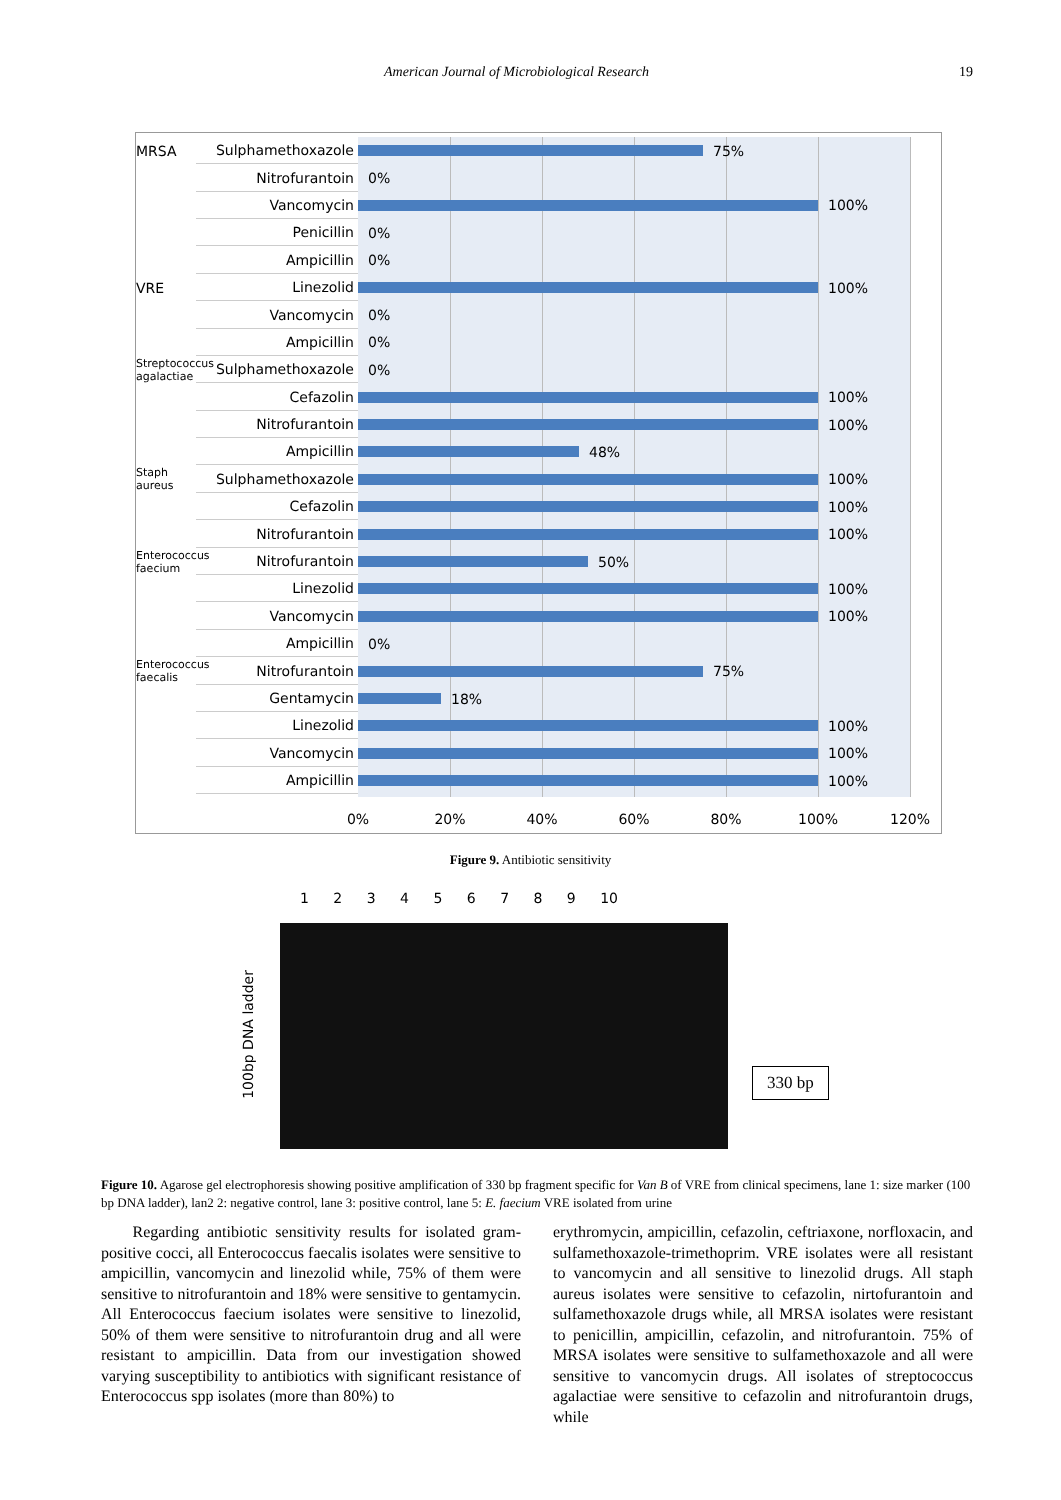American Journal of Microbiological Research 19
MRSA
Sulphamethoxazole
75%
Nitrofurantoin
0%
Vancomycin
100%
Penicillin
0%
Ampicillin
0%
VRE
Linezolid
100%
Vancomycin
0%
Ampicillin
0%
Streptococcus agalactiae
Sulphamethoxazole
0%
Cefazolin
100%
Nitrofurantoin
100%
Ampicillin
48%
Staph aureus
Sulphamethoxazole
100%
Cefazolin
100%
Nitrofurantoin
100%
Enterococcus faecium
Nitrofurantoin
50%
Linezolid
100%
Vancomycin
100%
Ampicillin
0%
Enterococcus faecalis
Nitrofurantoin
75%
Gentamycin
18%
Linezolid
100%
Vancomycin
100%
Ampicillin
100%
0% 20% 40% 60% 80% 100% 120%
Figure 9. Antibiotic sensitivity
1 2 3 4 5 6 7 8 9 10
100bp DNA ladder
330 bp
Figure 10. Agarose gel electrophoresis showing positive amplification of 330 bp fragment specific for Van B of VRE from clinical specimens, lane 1: size marker (100 bp DNA ladder), lan2 2: negative control, lane 3: positive control, lane 5: E. faecium VRE isolated from urine
Regarding antibiotic sensitivity results for isolated gram-positive cocci, all Enterococcus faecalis isolates were sensitive to ampicillin, vancomycin and linezolid while, 75% of them were sensitive to nitrofurantoin and 18% were sensitive to gentamycin. All Enterococcus faecium isolates were sensitive to linezolid, 50% of them were sensitive to nitrofurantoin drug and all were resistant to ampicillin. Data from our investigation showed varying susceptibility to antibiotics with significant resistance of Enterococcus spp isolates (more than 80%) to
erythromycin, ampicillin, cefazolin, ceftriaxone, norfloxacin, and sulfamethoxazole-trimethoprim. VRE isolates were all resistant to vancomycin and all sensitive to linezolid drugs. All staph aureus isolates were sensitive to cefazolin, nirtofurantoin and sulfamethoxazole drugs while, all MRSA isolates were resistant to penicillin, ampicillin, cefazolin, and nitrofurantoin. 75% of MRSA isolates were sensitive to sulfamethoxazole and all were sensitive to vancomycin drugs. All isolates of streptococcus agalactiae were sensitive to cefazolin and nitrofurantoin drugs, while